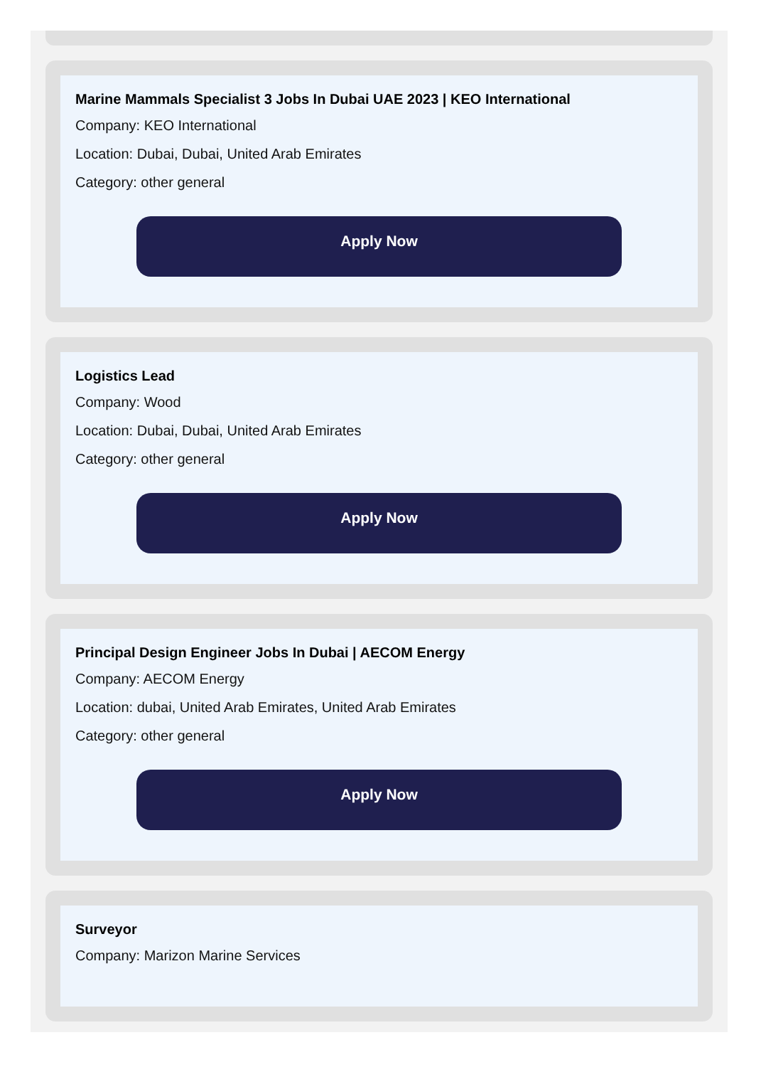Marine Mammals Specialist 3 Jobs In Dubai UAE 2023 | KEO International
Company: KEO International
Location: Dubai, Dubai, United Arab Emirates
Category: other general
Apply Now
Logistics Lead
Company: Wood
Location: Dubai, Dubai, United Arab Emirates
Category: other general
Apply Now
Principal Design Engineer Jobs In Dubai | AECOM Energy
Company: AECOM Energy
Location: dubai, United Arab Emirates, United Arab Emirates
Category: other general
Apply Now
Surveyor
Company: Marizon Marine Services